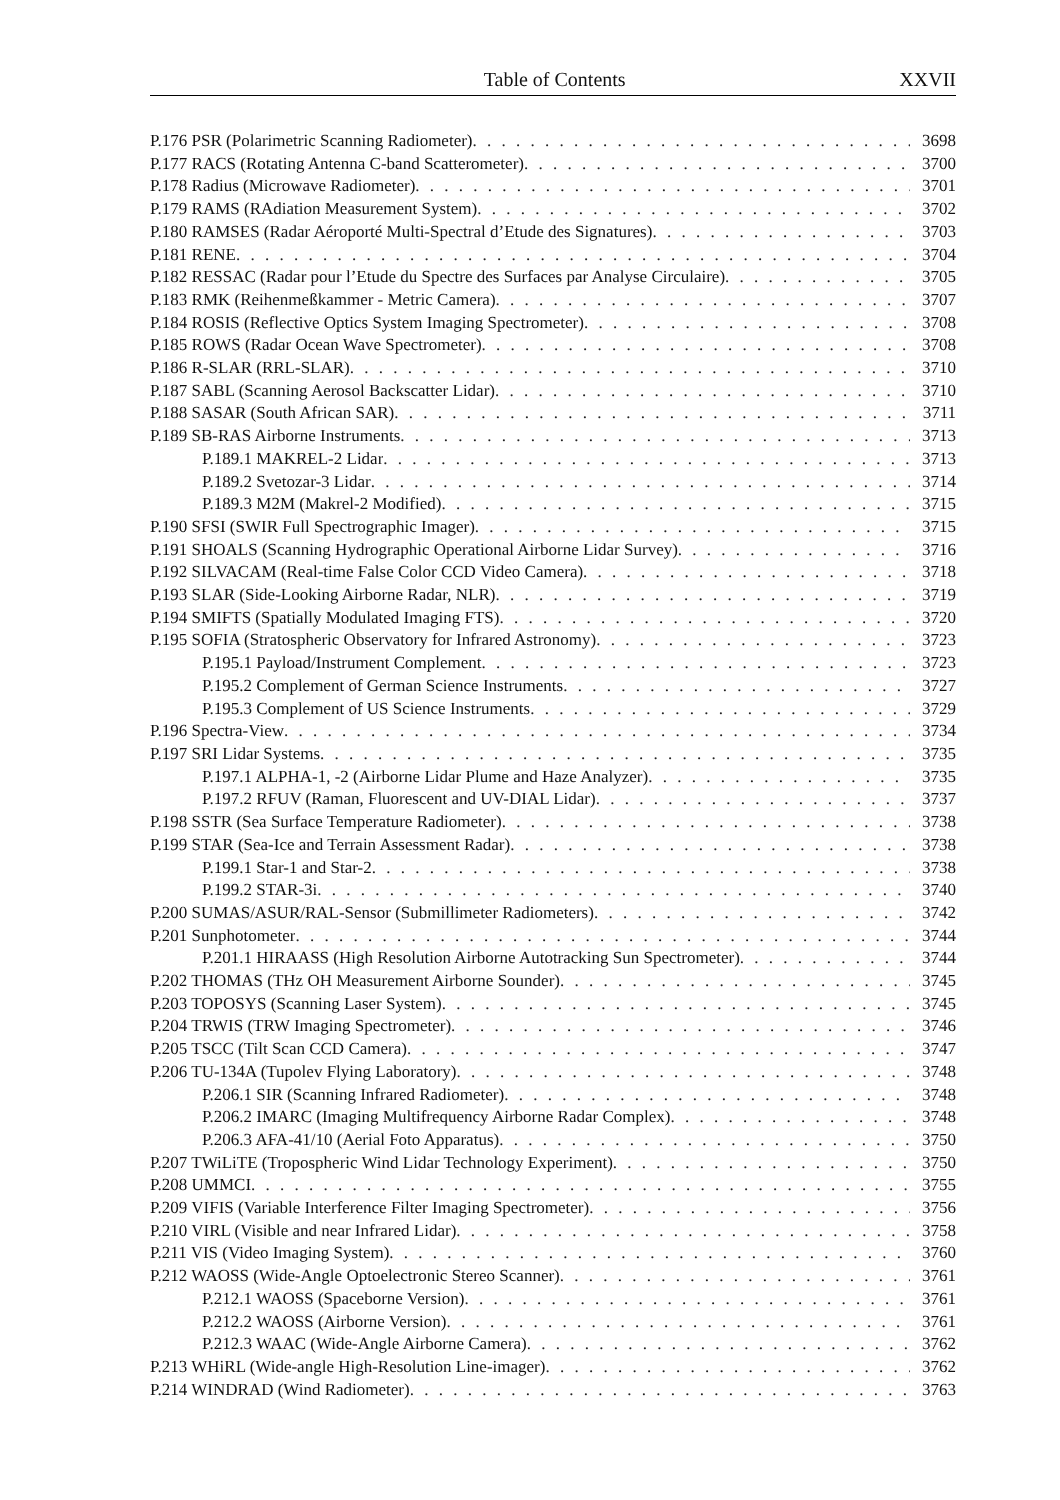Table of Contents XXVII
P.176 PSR (Polarimetric Scanning Radiometer) 3698
P.177 RACS (Rotating Antenna C-band Scatterometer) 3700
P.178 Radius (Microwave Radiometer) 3701
P.179 RAMS (RAdiation Measurement System) 3702
P.180 RAMSES (Radar Aéroporté Multi-Spectral d’Etude des Signatures) 3703
P.181 RENE 3704
P.182 RESSAC (Radar pour l’Etude du Spectre des Surfaces par Analyse Circulaire) 3705
P.183 RMK (Reihenmeßkammer - Metric Camera) 3707
P.184 ROSIS (Reflective Optics System Imaging Spectrometer) 3708
P.185 ROWS (Radar Ocean Wave Spectrometer) 3708
P.186 R-SLAR (RRL-SLAR) 3710
P.187 SABL (Scanning Aerosol Backscatter Lidar) 3710
P.188 SASAR (South African SAR) 3711
P.189 SB-RAS Airborne Instruments 3713
P.189.1 MAKREL-2 Lidar 3713
P.189.2 Svetozar-3 Lidar 3714
P.189.3 M2M (Makrel-2 Modified) 3715
P.190 SFSI (SWIR Full Spectrographic Imager) 3715
P.191 SHOALS (Scanning Hydrographic Operational Airborne Lidar Survey) 3716
P.192 SILVACAM (Real-time False Color CCD Video Camera) 3718
P.193 SLAR (Side-Looking Airborne Radar, NLR) 3719
P.194 SMIFTS (Spatially Modulated Imaging FTS) 3720
P.195 SOFIA (Stratospheric Observatory for Infrared Astronomy) 3723
P.195.1 Payload/Instrument Complement 3723
P.195.2 Complement of German Science Instruments 3727
P.195.3 Complement of US Science Instruments 3729
P.196 Spectra-View 3734
P.197 SRI Lidar Systems 3735
P.197.1 ALPHA-1, -2 (Airborne Lidar Plume and Haze Analyzer) 3735
P.197.2 RFUV (Raman, Fluorescent and UV-DIAL Lidar) 3737
P.198 SSTR (Sea Surface Temperature Radiometer) 3738
P.199 STAR (Sea-Ice and Terrain Assessment Radar) 3738
P.199.1 Star-1 and Star-2 3738
P.199.2 STAR-3i 3740
P.200 SUMAS/ASUR/RAL-Sensor (Submillimeter Radiometers) 3742
P.201 Sunphotometer 3744
P.201.1 HIRAASS (High Resolution Airborne Autotracking Sun Spectrometer) 3744
P.202 THOMAS (THz OH Measurement Airborne Sounder) 3745
P.203 TOPOSYS (Scanning Laser System) 3745
P.204 TRWIS (TRW Imaging Spectrometer) 3746
P.205 TSCC (Tilt Scan CCD Camera) 3747
P.206 TU-134A (Tupolev Flying Laboratory) 3748
P.206.1 SIR (Scanning Infrared Radiometer) 3748
P.206.2 IMARC (Imaging Multifrequency Airborne Radar Complex) 3748
P.206.3 AFA-41/10 (Aerial Foto Apparatus) 3750
P.207 TWiLiTE (Tropospheric Wind Lidar Technology Experiment) 3750
P.208 UMMCI 3755
P.209 VIFIS (Variable Interference Filter Imaging Spectrometer) 3756
P.210 VIRL (Visible and near Infrared Lidar) 3758
P.211 VIS (Video Imaging System) 3760
P.212 WAOSS (Wide-Angle Optoelectronic Stereo Scanner) 3761
P.212.1 WAOSS (Spaceborne Version) 3761
P.212.2 WAOSS (Airborne Version) 3761
P.212.3 WAAC (Wide-Angle Airborne Camera) 3762
P.213 WHiRL (Wide-angle High-Resolution Line-imager) 3762
P.214 WINDRAD (Wind Radiometer) 3763